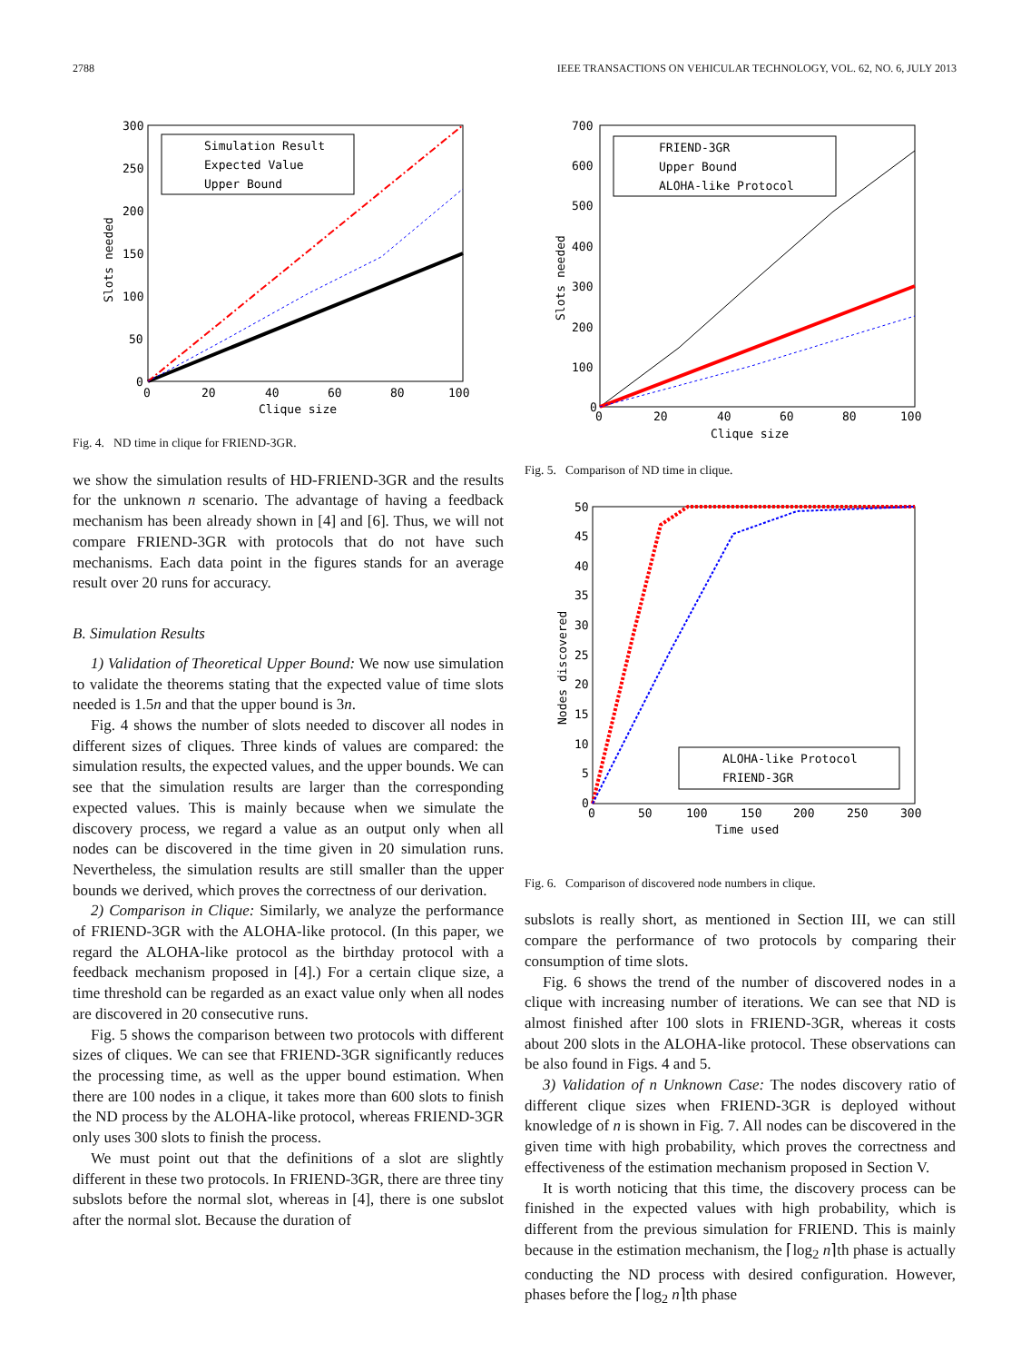2788 IEEE TRANSACTIONS ON VEHICULAR TECHNOLOGY, VOL. 62, NO. 6, JULY 2013
300
250
200
150
100
50
0
0
20
40
60
80
100
Clique size
Slots needed
Simulation Result
Expected Value
Upper Bound
Fig. 4. ND time in clique for FRIEND-3GR.
we show the simulation results of HD-FRIEND-3GR and the results for the unknown n scenario. The advantage of having a feedback mechanism has been already shown in [4] and [6]. Thus, we will not compare FRIEND-3GR with protocols that do not have such mechanisms. Each data point in the figures stands for an average result over 20 runs for accuracy.
B. Simulation Results
1) Validation of Theoretical Upper Bound: We now use simulation to validate the theorems stating that the expected value of time slots needed is 1.5n and that the upper bound is 3n.
Fig. 4 shows the number of slots needed to discover all nodes in different sizes of cliques. Three kinds of values are compared: the simulation results, the expected values, and the upper bounds. We can see that the simulation results are larger than the corresponding expected values. This is mainly because when we simulate the discovery process, we regard a value as an output only when all nodes can be discovered in the time given in 20 simulation runs. Nevertheless, the simulation results are still smaller than the upper bounds we derived, which proves the correctness of our derivation.
2) Comparison in Clique: Similarly, we analyze the performance of FRIEND-3GR with the ALOHA-like protocol. (In this paper, we regard the ALOHA-like protocol as the birthday protocol with a feedback mechanism proposed in [4].) For a certain clique size, a time threshold can be regarded as an exact value only when all nodes are discovered in 20 consecutive runs.
Fig. 5 shows the comparison between two protocols with different sizes of cliques. We can see that FRIEND-3GR significantly reduces the processing time, as well as the upper bound estimation. When there are 100 nodes in a clique, it takes more than 600 slots to finish the ND process by the ALOHA-like protocol, whereas FRIEND-3GR only uses 300 slots to finish the process.
We must point out that the definitions of a slot are slightly different in these two protocols. In FRIEND-3GR, there are three tiny subslots before the normal slot, whereas in [4], there is one subslot after the normal slot. Because the duration of
700
600
500
400
300
200
100
0
0
20
40
60
80
100
Clique size
Slots needed
FRIEND-3GR
Upper Bound
ALOHA-like Protocol
Fig. 5. Comparison of ND time in clique.
50
45
40
35
30
25
20
15
10
5
0
0
50
100
150
200
250
300
Time used
Nodes discovered
ALOHA-like Protocol
FRIEND-3GR
Fig. 6. Comparison of discovered node numbers in clique.
subslots is really short, as mentioned in Section III, we can still compare the performance of two protocols by comparing their consumption of time slots.
Fig. 6 shows the trend of the number of discovered nodes in a clique with increasing number of iterations. We can see that ND is almost finished after 100 slots in FRIEND-3GR, whereas it costs about 200 slots in the ALOHA-like protocol. These observations can be also found in Figs. 4 and 5.
3) Validation of n Unknown Case: The nodes discovery ratio of different clique sizes when FRIEND-3GR is deployed without knowledge of n is shown in Fig. 7. All nodes can be discovered in the given time with high probability, which proves the correctness and effectiveness of the estimation mechanism proposed in Section V.
It is worth noticing that this time, the discovery process can be finished in the expected values with high probability, which is different from the previous simulation for FRIEND. This is mainly because in the estimation mechanism, the ⌈log<sub>2</sub> n⌉th phase is actually conducting the ND process with desired configuration. However, phases before the ⌈log<sub>2</sub> n⌉th phase